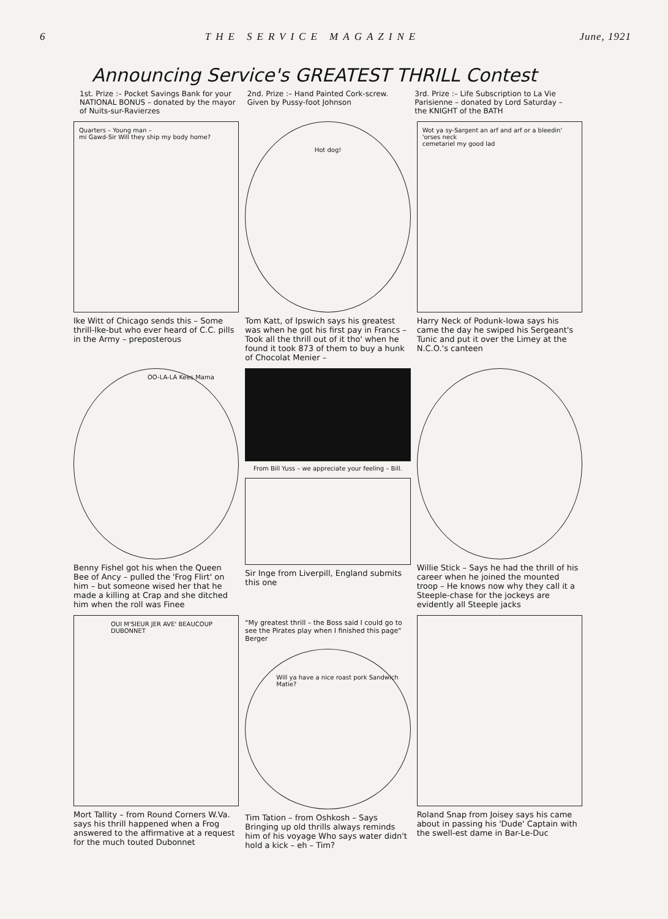6 THE SERVICE MAGAZINE June, 1921
Announcing Service's GREATEST THRILL Contest
1st. Prize :– Pocket Savings Bank for your NATIONAL BONUS – donated by the mayor of Nuits-sur-Ravierzes
2nd. Prize :– Hand Painted Cork-screw. Given by Pussy-foot Johnson
3rd. Prize :– Life Subscription to La Vie Parisienne – donated by Lord Saturday – the KNIGHT of the BATH
Quarters – Young man –
mi Gawd-Sir Will they ship my body home?
Ike Witt of Chicago sends this – Some thrill-Ike-but who ever heard of C.C. pills in the Army – preposterous
Hot dog!
Tom Katt, of Ipswich says his greatest was when he got his first pay in Francs – Took all the thrill out of it tho' when he found it took 873 of them to buy a hunk of Chocolat Menier –
Wot ya sy-Sargent an arf and arf or a bleedin' 'orses neck
cemetariel my good lad
Harry Neck of Podunk-Iowa says his came the day he swiped his Sergeant's Tunic and put it over the Limey at the N.C.O.'s canteen
OO-LA-LA Kees Mama
Benny Fishel got his when the Queen Bee of Ancy – pulled the 'Frog Flirt' on him – but someone wised her that he made a killing at Crap and she ditched him when the roll was Finee
From Bill Yuss – we appreciate your feeling – Bill.
Sir Inge from Liverpill, England submits this one
Willie Stick – Says he had the thrill of his career when he joined the mounted troop – He knows now why they call it a Steeple-chase for the jockeys are evidently all Steeple jacks
OUI M'SIEUR JER AVE' BEAUCOUP DUBONNET
Mort Tallity – from Round Corners W.Va. says his thrill happened when a Frog answered to the affirmative at a request for the much touted Dubonnet
"My greatest thrill – the Boss said I could go to see the Pirates play when I finished this page" Berger
Will ya have a nice roast pork Sandwich Matie?
Tim Tation – from Oshkosh – Says Bringing up old thrills always reminds him of his voyage Who says water didn't hold a kick – eh – Tim?
Roland Snap from Joisey says his came about in passing his 'Dude' Captain with the swell-est dame in Bar-Le-Duc